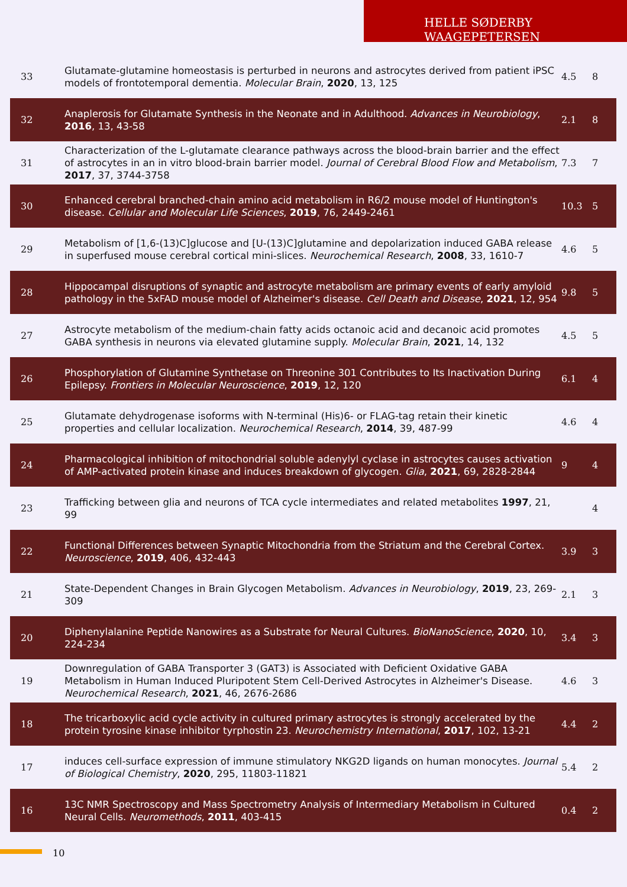HELLE SØDERBY WAAGEPETERSEN
| 33 | Glutamate-glutamine homeostasis is perturbed in neurons and astrocytes derived from patient iPSC models of frontotemporal dementia. Molecular Brain , 2020 , 13, 125 | 4.5 | 8 |
| 32 | Anaplerosis for Glutamate Synthesis in the Neonate and in Adulthood. Advances in Neurobiology , 2016 , 13, 43-58 | 2.1 | 8 |
| 31 | Characterization of the L-glutamate clearance pathways across the blood-brain barrier and the effect of astrocytes in an in vitro blood-brain barrier model. Journal of Cerebral Blood Flow and Metabolism , 2017 , 37, 3744-3758 | 7.3 | 7 |
| 30 | Enhanced cerebral branched-chain amino acid metabolism in R6/2 mouse model of Huntington's disease. Cellular and Molecular Life Sciences , 2019 , 76, 2449-2461 | 10.3 | 5 |
| 29 | Metabolism of [1,6-(13)C]glucose and [U-(13)C]glutamine and depolarization induced GABA release in superfused mouse cerebral cortical mini-slices. Neurochemical Research , 2008 , 33, 1610-7 | 4.6 | 5 |
| 28 | Hippocampal disruptions of synaptic and astrocyte metabolism are primary events of early amyloid pathology in the 5xFAD mouse model of Alzheimer's disease. Cell Death and Disease , 2021 , 12, 954 | 9.8 | 5 |
| 27 | Astrocyte metabolism of the medium-chain fatty acids octanoic acid and decanoic acid promotes GABA synthesis in neurons via elevated glutamine supply. Molecular Brain , 2021 , 14, 132 | 4.5 | 5 |
| 26 | Phosphorylation of Glutamine Synthetase on Threonine 301 Contributes to Its Inactivation During Epilepsy. Frontiers in Molecular Neuroscience , 2019 , 12, 120 | 6.1 | 4 |
| 25 | Glutamate dehydrogenase isoforms with N-terminal (His)6- or FLAG-tag retain their kinetic properties and cellular localization. Neurochemical Research , 2014 , 39, 487-99 | 4.6 | 4 |
| 24 | Pharmacological inhibition of mitochondrial soluble adenylyl cyclase in astrocytes causes activation of AMP-activated protein kinase and induces breakdown of glycogen. Glia , 2021 , 69, 2828-2844 | 9 | 4 |
| 23 | Trafficking between glia and neurons of TCA cycle intermediates and related metabolites 1997 , 21, 99 | | 4 |
| 22 | Functional Differences between Synaptic Mitochondria from the Striatum and the Cerebral Cortex. Neuroscience , 2019 , 406, 432-443 | 3.9 | 3 |
| 21 | State-Dependent Changes in Brain Glycogen Metabolism. Advances in Neurobiology , 2019 , 23, 269-309 | 2.1 | 3 |
| 20 | Diphenylalanine Peptide Nanowires as a Substrate for Neural Cultures. BioNanoScience , 2020 , 10, 224-234 | 3.4 | 3 |
| 19 | Downregulation of GABA Transporter 3 (GAT3) is Associated with Deficient Oxidative GABA Metabolism in Human Induced Pluripotent Stem Cell-Derived Astrocytes in Alzheimer's Disease. Neurochemical Research , 2021 , 46, 2676-2686 | 4.6 | 3 |
| 18 | The tricarboxylic acid cycle activity in cultured primary astrocytes is strongly accelerated by the protein tyrosine kinase inhibitor tyrphostin 23. Neurochemistry International , 2017 , 102, 13-21 | 4.4 | 2 |
| 17 | induces cell-surface expression of immune stimulatory NKG2D ligands on human monocytes. Journal of Biological Chemistry , 2020 , 295, 11803-11821 | 5.4 | 2 |
| 16 | 13C NMR Spectroscopy and Mass Spectrometry Analysis of Intermediary Metabolism in Cultured Neural Cells. Neuromethods , 2011 , 403-415 | 0.4 | 2 |
10